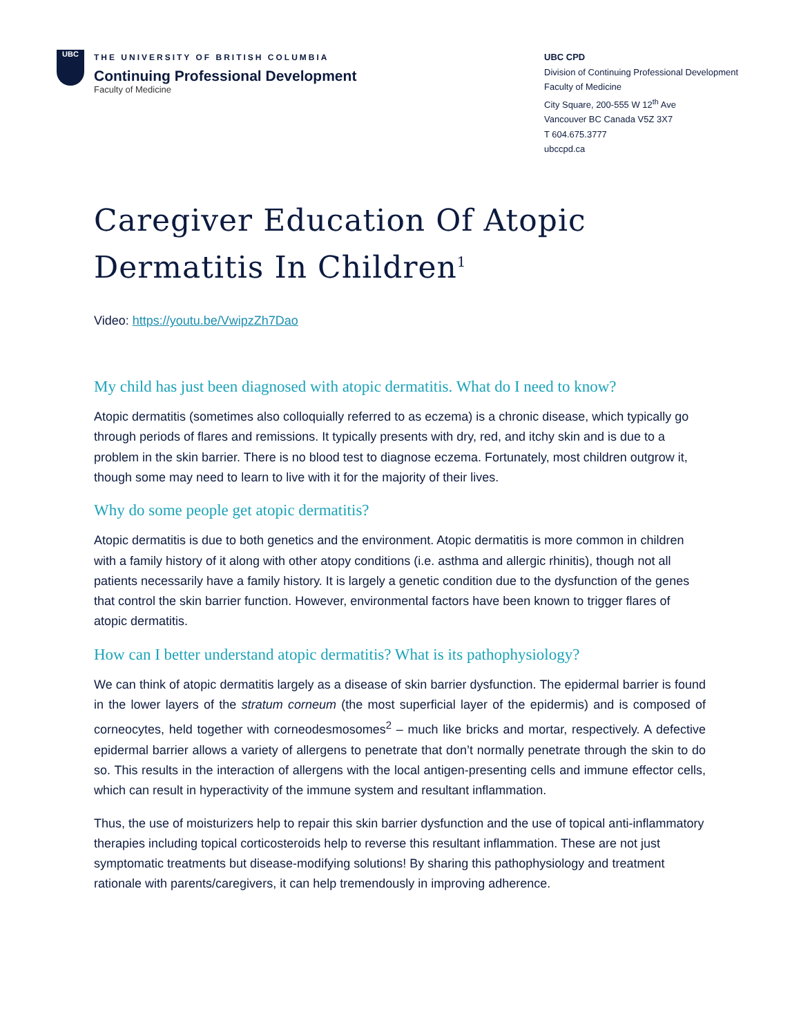UBC
THE UNIVERSITY OF BRITISH COLUMBIA
Continuing Professional Development
Faculty of Medicine
UBC CPD
Division of Continuing Professional Development
Faculty of Medicine
City Square, 200-555 W 12<sup>th</sup> Ave
Vancouver BC Canada V5Z 3X7
T 604.675.3777
ubccpd.ca
Caregiver Education Of Atopic Dermatitis In Children<sup>1</sup>
Video: https://youtu.be/VwipzZh7Dao
My child has just been diagnosed with atopic dermatitis. What do I need to know?
Atopic dermatitis (sometimes also colloquially referred to as eczema) is a chronic disease, which typically go through periods of flares and remissions. It typically presents with dry, red, and itchy skin and is due to a problem in the skin barrier. There is no blood test to diagnose eczema. Fortunately, most children outgrow it, though some may need to learn to live with it for the majority of their lives.
Why do some people get atopic dermatitis?
Atopic dermatitis is due to both genetics and the environment. Atopic dermatitis is more common in children with a family history of it along with other atopy conditions (i.e. asthma and allergic rhinitis), though not all patients necessarily have a family history. It is largely a genetic condition due to the dysfunction of the genes that control the skin barrier function. However, environmental factors have been known to trigger flares of atopic dermatitis.
How can I better understand atopic dermatitis? What is its pathophysiology?
We can think of atopic dermatitis largely as a disease of skin barrier dysfunction. The epidermal barrier is found in the lower layers of the stratum corneum (the most superficial layer of the epidermis) and is composed of corneocytes, held together with corneodesmosomes<sup>2</sup> – much like bricks and mortar, respectively. A defective epidermal barrier allows a variety of allergens to penetrate that don’t normally penetrate through the skin to do so. This results in the interaction of allergens with the local antigen-presenting cells and immune effector cells, which can result in hyperactivity of the immune system and resultant inflammation.
Thus, the use of moisturizers help to repair this skin barrier dysfunction and the use of topical anti-inflammatory therapies including topical corticosteroids help to reverse this resultant inflammation. These are not just symptomatic treatments but disease-modifying solutions! By sharing this pathophysiology and treatment rationale with parents/caregivers, it can help tremendously in improving adherence.